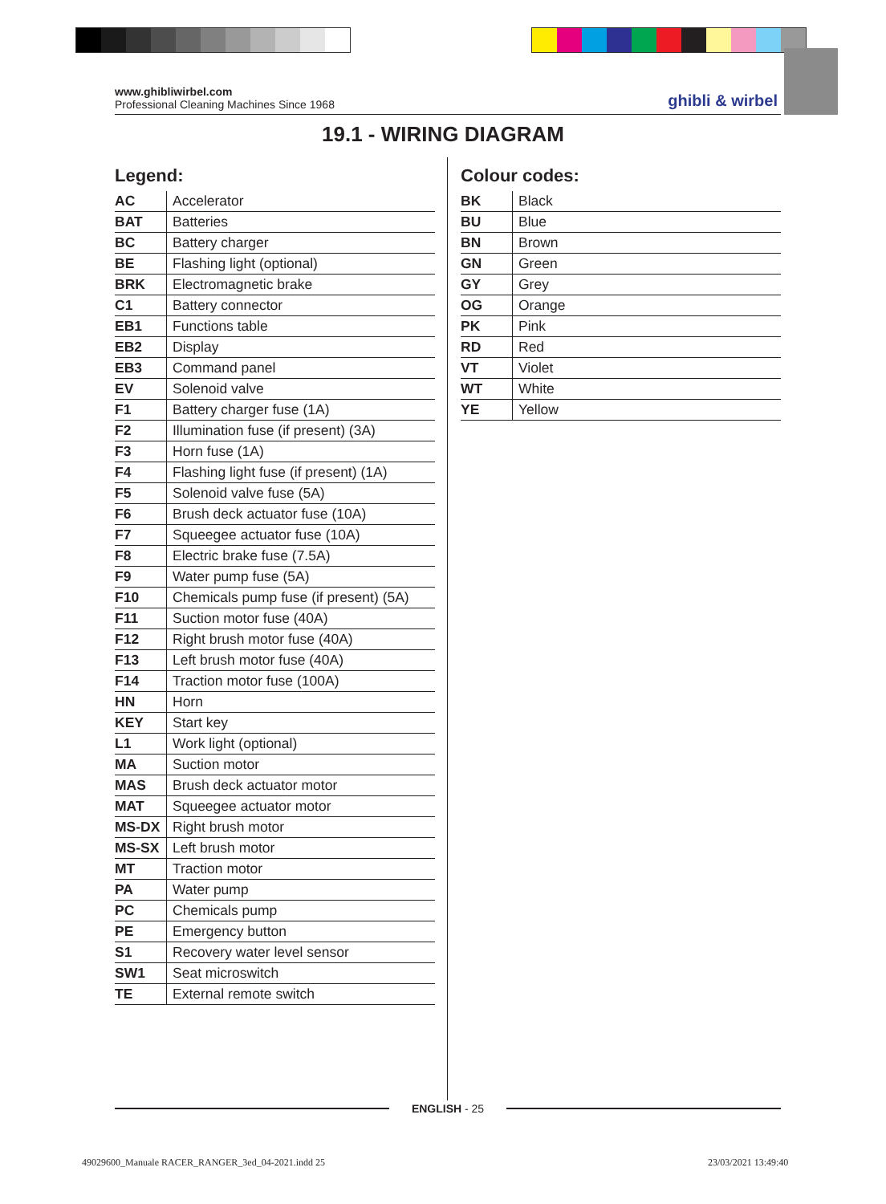www.ghibliwirbel.com
Professional Cleaning Machines Since 1968
ghibli & wirbel
19.1 - WIRING DIAGRAM
Legend:
| AC | Accelerator |
| BAT | Batteries |
| BC | Battery charger |
| BE | Flashing light (optional) |
| BRK | Electromagnetic brake |
| C1 | Battery connector |
| EB1 | Functions table |
| EB2 | Display |
| EB3 | Command panel |
| EV | Solenoid valve |
| F1 | Battery charger fuse (1A) |
| F2 | Illumination fuse (if present) (3A) |
| F3 | Horn fuse (1A) |
| F4 | Flashing light fuse (if present) (1A) |
| F5 | Solenoid valve fuse (5A) |
| F6 | Brush deck actuator fuse (10A) |
| F7 | Squeegee actuator fuse (10A) |
| F8 | Electric brake fuse (7.5A) |
| F9 | Water pump fuse (5A) |
| F10 | Chemicals pump fuse (if present) (5A) |
| F11 | Suction motor fuse (40A) |
| F12 | Right brush motor fuse (40A) |
| F13 | Left brush motor fuse (40A) |
| F14 | Traction motor fuse (100A) |
| HN | Horn |
| KEY | Start key |
| L1 | Work light (optional) |
| MA | Suction motor |
| MAS | Brush deck actuator motor |
| MAT | Squeegee actuator motor |
| MS-DX | Right brush motor |
| MS-SX | Left brush motor |
| MT | Traction motor |
| PA | Water pump |
| PC | Chemicals pump |
| PE | Emergency button |
| S1 | Recovery water level sensor |
| SW1 | Seat microswitch |
| TE | External remote switch |
Colour codes:
| BK | Black |
| BU | Blue |
| BN | Brown |
| GN | Green |
| GY | Grey |
| OG | Orange |
| PK | Pink |
| RD | Red |
| VT | Violet |
| WT | White |
| YE | Yellow |
ENGLISH - 25
49029600_Manuale RACER_RANGER_3ed_04-2021.indd 25
23/03/2021 13:49:40